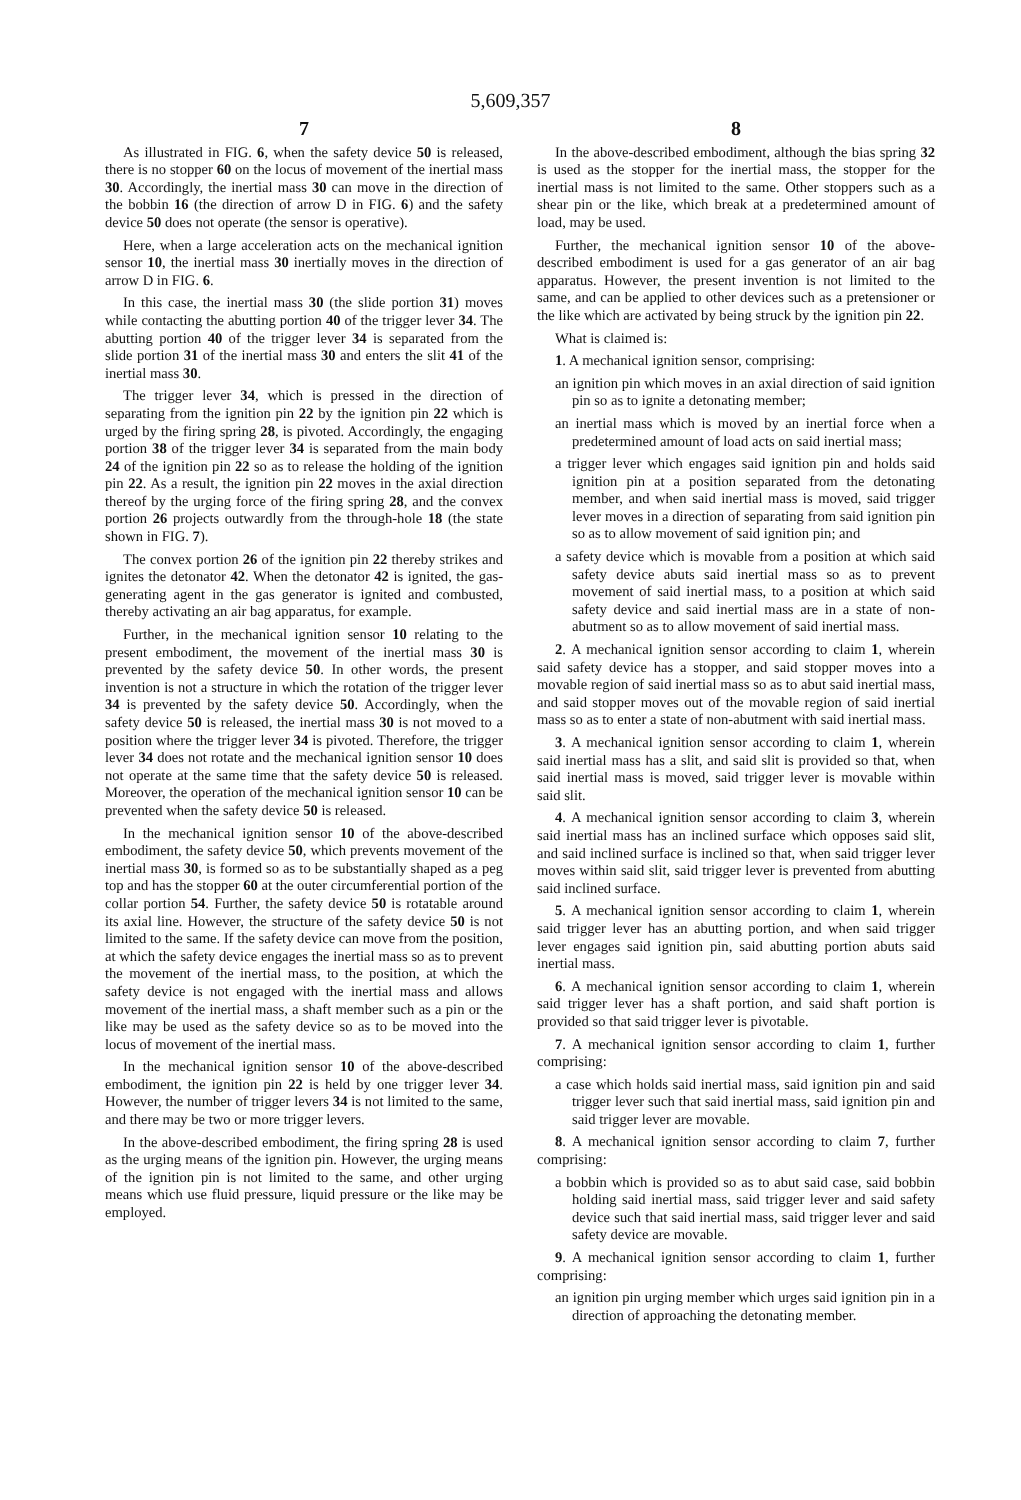5,609,357
7
As illustrated in FIG. 6, when the safety device 50 is released, there is no stopper 60 on the locus of movement of the inertial mass 30. Accordingly, the inertial mass 30 can move in the direction of the bobbin 16 (the direction of arrow D in FIG. 6) and the safety device 50 does not operate (the sensor is operative).
Here, when a large acceleration acts on the mechanical ignition sensor 10, the inertial mass 30 inertially moves in the direction of arrow D in FIG. 6.
In this case, the inertial mass 30 (the slide portion 31) moves while contacting the abutting portion 40 of the trigger lever 34. The abutting portion 40 of the trigger lever 34 is separated from the slide portion 31 of the inertial mass 30 and enters the slit 41 of the inertial mass 30.
The trigger lever 34, which is pressed in the direction of separating from the ignition pin 22 by the ignition pin 22 which is urged by the firing spring 28, is pivoted. Accordingly, the engaging portion 38 of the trigger lever 34 is separated from the main body 24 of the ignition pin 22 so as to release the holding of the ignition pin 22. As a result, the ignition pin 22 moves in the axial direction thereof by the urging force of the firing spring 28, and the convex portion 26 projects outwardly from the through-hole 18 (the state shown in FIG. 7).
The convex portion 26 of the ignition pin 22 thereby strikes and ignites the detonator 42. When the detonator 42 is ignited, the gas-generating agent in the gas generator is ignited and combusted, thereby activating an air bag apparatus, for example.
Further, in the mechanical ignition sensor 10 relating to the present embodiment, the movement of the inertial mass 30 is prevented by the safety device 50. In other words, the present invention is not a structure in which the rotation of the trigger lever 34 is prevented by the safety device 50. Accordingly, when the safety device 50 is released, the inertial mass 30 is not moved to a position where the trigger lever 34 is pivoted. Therefore, the trigger lever 34 does not rotate and the mechanical ignition sensor 10 does not operate at the same time that the safety device 50 is released. Moreover, the operation of the mechanical ignition sensor 10 can be prevented when the safety device 50 is released.
In the mechanical ignition sensor 10 of the above-described embodiment, the safety device 50, which prevents movement of the inertial mass 30, is formed so as to be substantially shaped as a peg top and has the stopper 60 at the outer circumferential portion of the collar portion 54. Further, the safety device 50 is rotatable around its axial line. However, the structure of the safety device 50 is not limited to the same. If the safety device can move from the position, at which the safety device engages the inertial mass so as to prevent the movement of the inertial mass, to the position, at which the safety device is not engaged with the inertial mass and allows movement of the inertial mass, a shaft member such as a pin or the like may be used as the safety device so as to be moved into the locus of movement of the inertial mass.
In the mechanical ignition sensor 10 of the above-described embodiment, the ignition pin 22 is held by one trigger lever 34. However, the number of trigger levers 34 is not limited to the same, and there may be two or more trigger levers.
In the above-described embodiment, the firing spring 28 is used as the urging means of the ignition pin. However, the urging means of the ignition pin is not limited to the same, and other urging means which use fluid pressure, liquid pressure or the like may be employed.
8
In the above-described embodiment, although the bias spring 32 is used as the stopper for the inertial mass, the stopper for the inertial mass is not limited to the same. Other stoppers such as a shear pin or the like, which break at a predetermined amount of load, may be used.
Further, the mechanical ignition sensor 10 of the above-described embodiment is used for a gas generator of an air bag apparatus. However, the present invention is not limited to the same, and can be applied to other devices such as a pretensioner or the like which are activated by being struck by the ignition pin 22.
What is claimed is:
1. A mechanical ignition sensor, comprising:
an ignition pin which moves in an axial direction of said ignition pin so as to ignite a detonating member;
an inertial mass which is moved by an inertial force when a predetermined amount of load acts on said inertial mass;
a trigger lever which engages said ignition pin and holds said ignition pin at a position separated from the detonating member, and when said inertial mass is moved, said trigger lever moves in a direction of separating from said ignition pin so as to allow movement of said ignition pin; and
a safety device which is movable from a position at which said safety device abuts said inertial mass so as to prevent movement of said inertial mass, to a position at which said safety device and said inertial mass are in a state of non-abutment so as to allow movement of said inertial mass.
2. A mechanical ignition sensor according to claim 1, wherein said safety device has a stopper, and said stopper moves into a movable region of said inertial mass so as to abut said inertial mass, and said stopper moves out of the movable region of said inertial mass so as to enter a state of non-abutment with said inertial mass.
3. A mechanical ignition sensor according to claim 1, wherein said inertial mass has a slit, and said slit is provided so that, when said inertial mass is moved, said trigger lever is movable within said slit.
4. A mechanical ignition sensor according to claim 3, wherein said inertial mass has an inclined surface which opposes said slit, and said inclined surface is inclined so that, when said trigger lever moves within said slit, said trigger lever is prevented from abutting said inclined surface.
5. A mechanical ignition sensor according to claim 1, wherein said trigger lever has an abutting portion, and when said trigger lever engages said ignition pin, said abutting portion abuts said inertial mass.
6. A mechanical ignition sensor according to claim 1, wherein said trigger lever has a shaft portion, and said shaft portion is provided so that said trigger lever is pivotable.
7. A mechanical ignition sensor according to claim 1, further comprising:
a case which holds said inertial mass, said ignition pin and said trigger lever such that said inertial mass, said ignition pin and said trigger lever are movable.
8. A mechanical ignition sensor according to claim 7, further comprising:
a bobbin which is provided so as to abut said case, said bobbin holding said inertial mass, said trigger lever and said safety device such that said inertial mass, said trigger lever and said safety device are movable.
9. A mechanical ignition sensor according to claim 1, further comprising:
an ignition pin urging member which urges said ignition pin in a direction of approaching the detonating member.